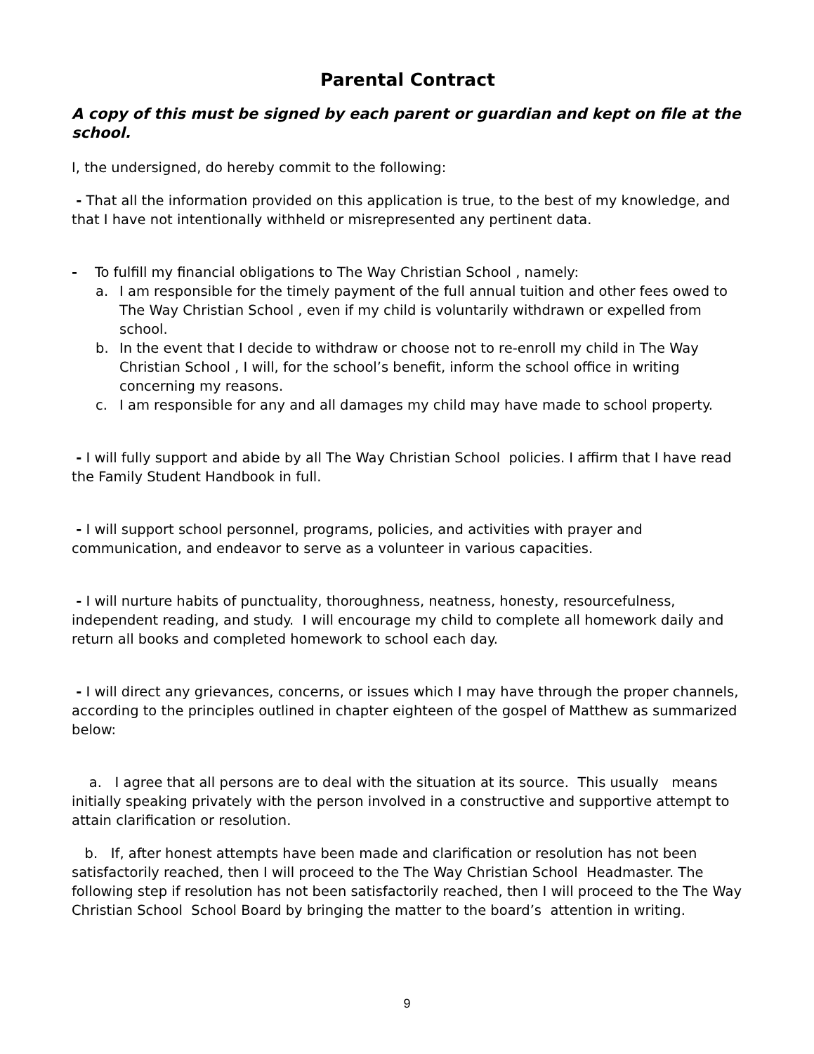Parental Contract
A copy of this must be signed by each parent or guardian and kept on file at the school.
I, the undersigned, do hereby commit to the following:
- That all the information provided on this application is true, to the best of my knowledge, and that I have not intentionally withheld or misrepresented any pertinent data.
- To fulfill my financial obligations to The Way Christian School , namely:
a. I am responsible for the timely payment of the full annual tuition and other fees owed to The Way Christian School , even if my child is voluntarily withdrawn or expelled from school.
b. In the event that I decide to withdraw or choose not to re-enroll my child in The Way Christian School , I will, for the school’s benefit, inform the school office in writing concerning my reasons.
c. I am responsible for any and all damages my child may have made to school property.
- I will fully support and abide by all The Way Christian School policies. I affirm that I have read the Family Student Handbook in full.
- I will support school personnel, programs, policies, and activities with prayer and communication, and endeavor to serve as a volunteer in various capacities.
- I will nurture habits of punctuality, thoroughness, neatness, honesty, resourcefulness, independent reading, and study. I will encourage my child to complete all homework daily and return all books and completed homework to school each day.
- I will direct any grievances, concerns, or issues which I may have through the proper channels, according to the principles outlined in chapter eighteen of the gospel of Matthew as summarized below:
a. I agree that all persons are to deal with the situation at its source. This usually means initially speaking privately with the person involved in a constructive and supportive attempt to attain clarification or resolution.
b. If, after honest attempts have been made and clarification or resolution has not been satisfactorily reached, then I will proceed to the The Way Christian School Headmaster. The following step if resolution has not been satisfactorily reached, then I will proceed to the The Way Christian School School Board by bringing the matter to the board’s attention in writing.
9